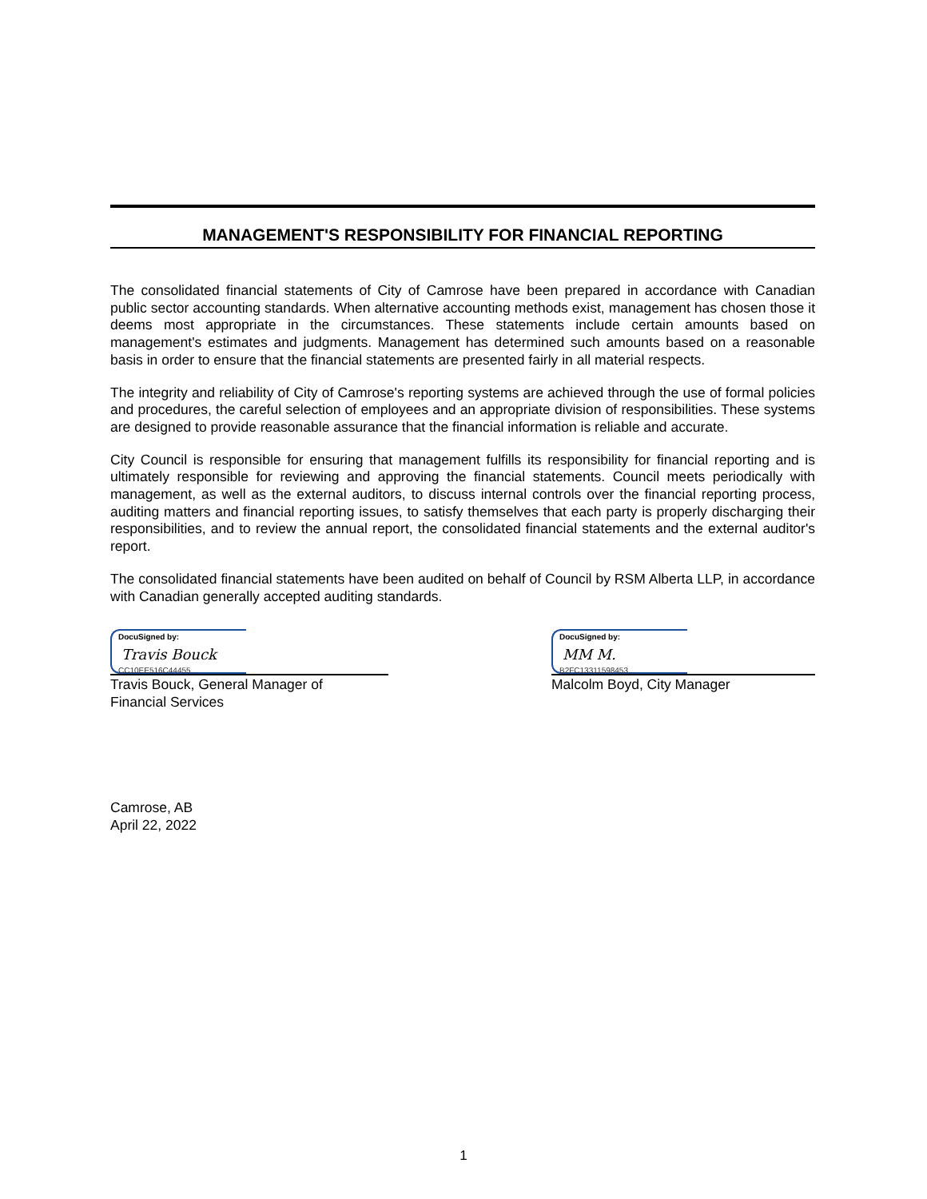MANAGEMENT'S RESPONSIBILITY FOR FINANCIAL REPORTING
The consolidated financial statements of City of Camrose have been prepared in accordance with Canadian public sector accounting standards. When alternative accounting methods exist, management has chosen those it deems most appropriate in the circumstances. These statements include certain amounts based on management's estimates and judgments. Management has determined such amounts based on a reasonable basis in order to ensure that the financial statements are presented fairly in all material respects.
The integrity and reliability of City of Camrose's reporting systems are achieved through the use of formal policies and procedures, the careful selection of employees and an appropriate division of responsibilities. These systems are designed to provide reasonable assurance that the financial information is reliable and accurate.
City Council is responsible for ensuring that management fulfills its responsibility for financial reporting and is ultimately responsible for reviewing and approving the financial statements. Council meets periodically with management, as well as the external auditors, to discuss internal controls over the financial reporting process, auditing matters and financial reporting issues, to satisfy themselves that each party is properly discharging their responsibilities, and to review the annual report, the consolidated financial statements and the external auditor's report.
The consolidated financial statements have been audited on behalf of Council by RSM Alberta LLP, in accordance with Canadian generally accepted auditing standards.
DocuSigned by:
Travis Bouck
CC10EE516C44455...
Travis Bouck, General Manager of
Financial Services
DocuSigned by:
MM M.
B2FC13311598453...
Malcolm Boyd, City Manager
Camrose, AB
April 22, 2022
1